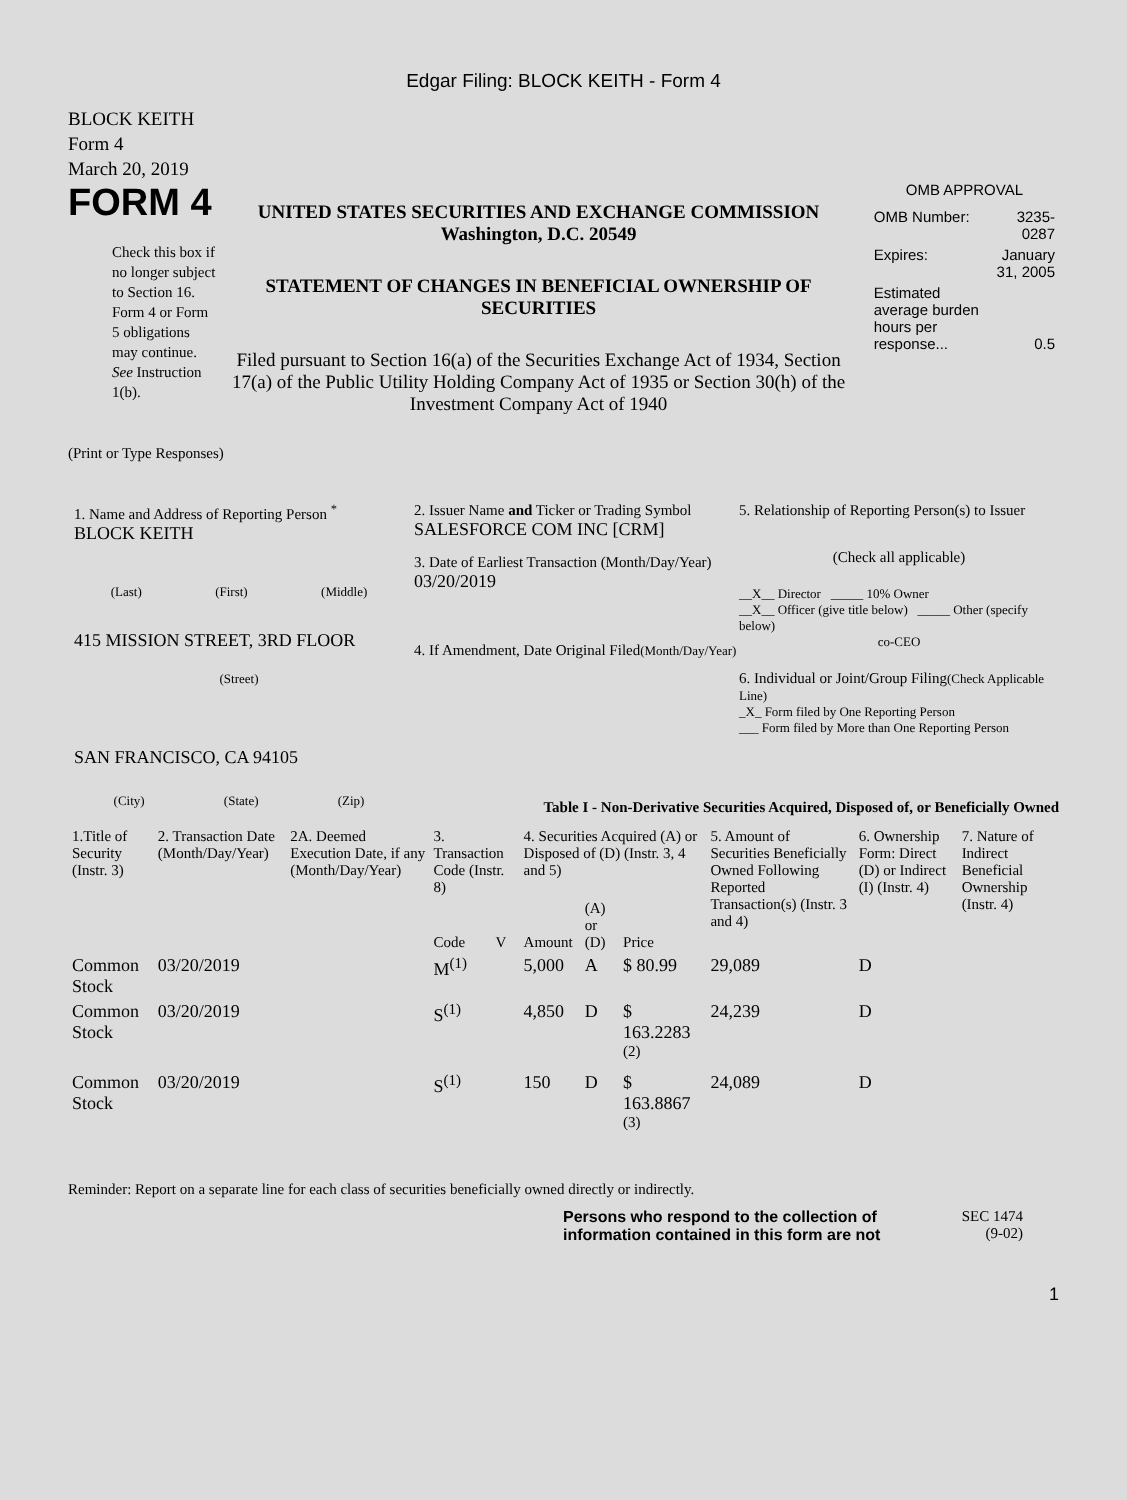Edgar Filing: BLOCK KEITH - Form 4
BLOCK KEITH
Form 4
March 20, 2019
FORM 4
Check this box if no longer subject to Section 16. Form 4 or Form 5 obligations may continue. See Instruction 1(b).
UNITED STATES SECURITIES AND EXCHANGE COMMISSION
Washington, D.C. 20549
STATEMENT OF CHANGES IN BENEFICIAL OWNERSHIP OF SECURITIES
Filed pursuant to Section 16(a) of the Securities Exchange Act of 1934, Section 17(a) of the Public Utility Holding Company Act of 1935 or Section 30(h) of the Investment Company Act of 1940
OMB APPROVAL
| OMB Number: | 3235-0287 |
| Expires: | January 31, 2005 |
| Estimated average burden hours per response... | 0.5 |
(Print or Type Responses)
1. Name and Address of Reporting Person <sup>*</sup>
BLOCK KEITH
(Last) (First) (Middle)
415 MISSION STREET, 3RD FLOOR
(Street)
SAN FRANCISCO, CA 94105
(City) (State) (Zip)
2. Issuer Name and Ticker or Trading Symbol
SALESFORCE COM INC [CRM]
3. Date of Earliest Transaction (Month/Day/Year)
03/20/2019
4. If Amendment, Date Original Filed(Month/Day/Year)
5. Relationship of Reporting Person(s) to Issuer
(Check all applicable)
__X__ Director _____ 10% Owner
__X__ Officer (give title below) _____ Other (specify below)
co-CEO
6. Individual or Joint/Group Filing(Check Applicable Line)
_X_ Form filed by One Reporting Person
___ Form filed by More than One Reporting Person
Table I - Non-Derivative Securities Acquired, Disposed of, or Beneficially Owned
| 1.Title of Security (Instr. 3) | 2. Transaction Date (Month/Day/Year) | 2A. Deemed Execution Date, if any (Month/Day/Year) | 3. Transaction Code (Instr. 8) | | 4. Securities Acquired (A) or Disposed of (D) (Instr. 3, 4 and 5) | | | 5. Amount of Securities Beneficially Owned Following Reported Transaction(s) (Instr. 3 and 4) | 6. Ownership Form: Direct (D) or Indirect (I) (Instr. 4) | 7. Nature of Indirect Beneficial Ownership (Instr. 4) |
| --- | --- | --- | --- | --- | --- | --- | --- | --- | --- | --- |
| | | | Code | V | Amount | (A) or (D) | Price | | | |
| Common Stock | 03/20/2019 | | M<sup>(1)</sup> | | 5,000 | A | $ 80.99 | 29,089 | D | |
| Common Stock | 03/20/2019 | | S<sup>(1)</sup> | | 4,850 | D | $ 163.2283 <sup>(2)</sup> | 24,239 | D | |
| Common Stock | 03/20/2019 | | S<sup>(1)</sup> | | 150 | D | $ 163.8867 <sup>(3)</sup> | 24,089 | D | |
Reminder: Report on a separate line for each class of securities beneficially owned directly or indirectly.
Persons who respond to the collection of information contained in this form are not
SEC 1474
(9-02)
1